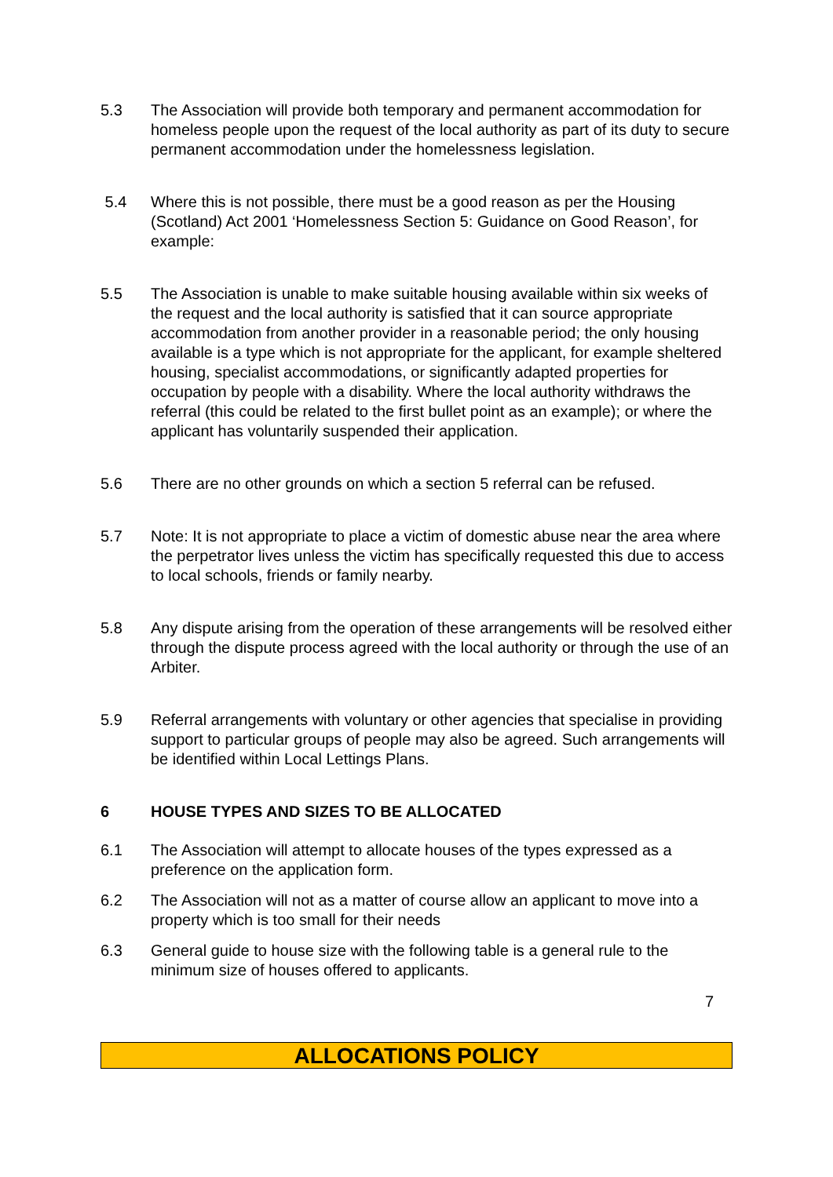5.3 The Association will provide both temporary and permanent accommodation for homeless people upon the request of the local authority as part of its duty to secure permanent accommodation under the homelessness legislation.
5.4 Where this is not possible, there must be a good reason as per the Housing (Scotland) Act 2001 ‘Homelessness Section 5: Guidance on Good Reason’, for example:
5.5 The Association is unable to make suitable housing available within six weeks of the request and the local authority is satisfied that it can source appropriate accommodation from another provider in a reasonable period; the only housing available is a type which is not appropriate for the applicant, for example sheltered housing, specialist accommodations, or significantly adapted properties for occupation by people with a disability. Where the local authority withdraws the referral (this could be related to the first bullet point as an example); or where the applicant has voluntarily suspended their application.
5.6 There are no other grounds on which a section 5 referral can be refused.
5.7 Note: It is not appropriate to place a victim of domestic abuse near the area where the perpetrator lives unless the victim has specifically requested this due to access to local schools, friends or family nearby.
5.8 Any dispute arising from the operation of these arrangements will be resolved either through the dispute process agreed with the local authority or through the use of an Arbiter.
5.9 Referral arrangements with voluntary or other agencies that specialise in providing support to particular groups of people may also be agreed. Such arrangements will be identified within Local Lettings Plans.
6 HOUSE TYPES AND SIZES TO BE ALLOCATED
6.1 The Association will attempt to allocate houses of the types expressed as a preference on the application form.
6.2 The Association will not as a matter of course allow an applicant to move into a property which is too small for their needs
6.3 General guide to house size with the following table is a general rule to the minimum size of houses offered to applicants.
7
ALLOCATIONS POLICY